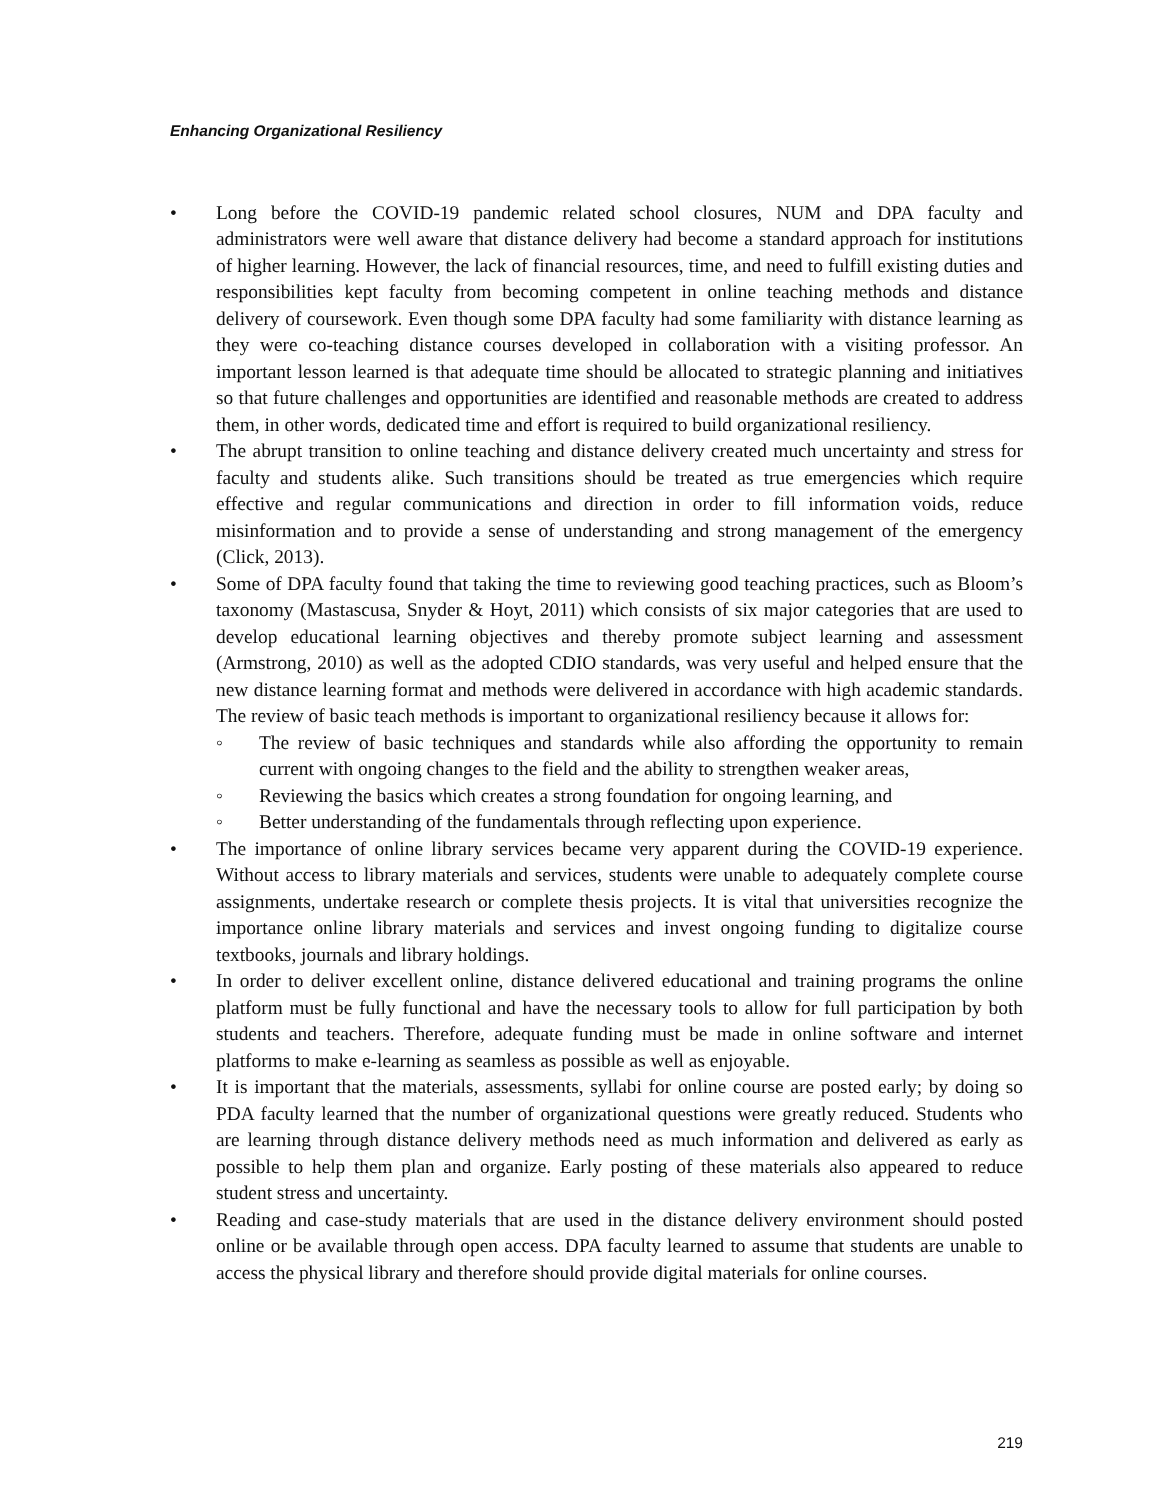Enhancing Organizational Resiliency
• Long before the COVID-19 pandemic related school closures, NUM and DPA faculty and administrators were well aware that distance delivery had become a standard approach for institutions of higher learning. However, the lack of financial resources, time, and need to fulfill existing duties and responsibilities kept faculty from becoming competent in online teaching methods and distance delivery of coursework. Even though some DPA faculty had some familiarity with distance learning as they were co-teaching distance courses developed in collaboration with a visiting professor. An important lesson learned is that adequate time should be allocated to strategic planning and initiatives so that future challenges and opportunities are identified and reasonable methods are created to address them, in other words, dedicated time and effort is required to build organizational resiliency.
• The abrupt transition to online teaching and distance delivery created much uncertainty and stress for faculty and students alike. Such transitions should be treated as true emergencies which require effective and regular communications and direction in order to fill information voids, reduce misinformation and to provide a sense of understanding and strong management of the emergency (Click, 2013).
• Some of DPA faculty found that taking the time to reviewing good teaching practices, such as Bloom’s taxonomy (Mastascusa, Snyder & Hoyt, 2011) which consists of six major categories that are used to develop educational learning objectives and thereby promote subject learning and assessment (Armstrong, 2010) as well as the adopted CDIO standards, was very useful and helped ensure that the new distance learning format and methods were delivered in accordance with high academic standards. The review of basic teach methods is important to organizational resiliency because it allows for:
◦ The review of basic techniques and standards while also affording the opportunity to remain current with ongoing changes to the field and the ability to strengthen weaker areas,
◦ Reviewing the basics which creates a strong foundation for ongoing learning, and
◦ Better understanding of the fundamentals through reflecting upon experience.
• The importance of online library services became very apparent during the COVID-19 experience. Without access to library materials and services, students were unable to adequately complete course assignments, undertake research or complete thesis projects. It is vital that universities recognize the importance online library materials and services and invest ongoing funding to digitalize course textbooks, journals and library holdings.
• In order to deliver excellent online, distance delivered educational and training programs the online platform must be fully functional and have the necessary tools to allow for full participation by both students and teachers. Therefore, adequate funding must be made in online software and internet platforms to make e-learning as seamless as possible as well as enjoyable.
• It is important that the materials, assessments, syllabi for online course are posted early; by doing so PDA faculty learned that the number of organizational questions were greatly reduced. Students who are learning through distance delivery methods need as much information and delivered as early as possible to help them plan and organize. Early posting of these materials also appeared to reduce student stress and uncertainty.
• Reading and case-study materials that are used in the distance delivery environment should posted online or be available through open access. DPA faculty learned to assume that students are unable to access the physical library and therefore should provide digital materials for online courses.
219